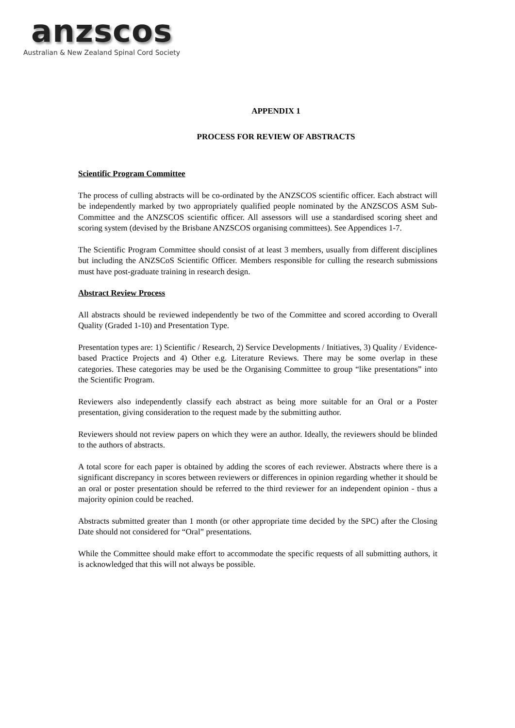anzscos
Australian & New Zealand Spinal Cord Society
APPENDIX 1
PROCESS FOR REVIEW OF ABSTRACTS
Scientific Program Committee
The process of culling abstracts will be co-ordinated by the ANZSCOS scientific officer. Each abstract will be independently marked by two appropriately qualified people nominated by the ANZSCOS ASM Sub-Committee and the ANZSCOS scientific officer. All assessors will use a standardised scoring sheet and scoring system (devised by the Brisbane ANZSCOS organising committees). See Appendices 1-7.
The Scientific Program Committee should consist of at least 3 members, usually from different disciplines but including the ANZSCoS Scientific Officer. Members responsible for culling the research submissions must have post-graduate training in research design.
Abstract Review Process
All abstracts should be reviewed independently be two of the Committee and scored according to Overall Quality (Graded 1-10) and Presentation Type.
Presentation types are: 1) Scientific / Research, 2) Service Developments / Initiatives, 3) Quality / Evidence-based Practice Projects and 4) Other e.g. Literature Reviews. There may be some overlap in these categories. These categories may be used be the Organising Committee to group “like presentations” into the Scientific Program.
Reviewers also independently classify each abstract as being more suitable for an Oral or a Poster presentation, giving consideration to the request made by the submitting author.
Reviewers should not review papers on which they were an author. Ideally, the reviewers should be blinded to the authors of abstracts.
A total score for each paper is obtained by adding the scores of each reviewer. Abstracts where there is a significant discrepancy in scores between reviewers or differences in opinion regarding whether it should be an oral or poster presentation should be referred to the third reviewer for an independent opinion - thus a majority opinion could be reached.
Abstracts submitted greater than 1 month (or other appropriate time decided by the SPC) after the Closing Date should not considered for “Oral” presentations.
While the Committee should make effort to accommodate the specific requests of all submitting authors, it is acknowledged that this will not always be possible.